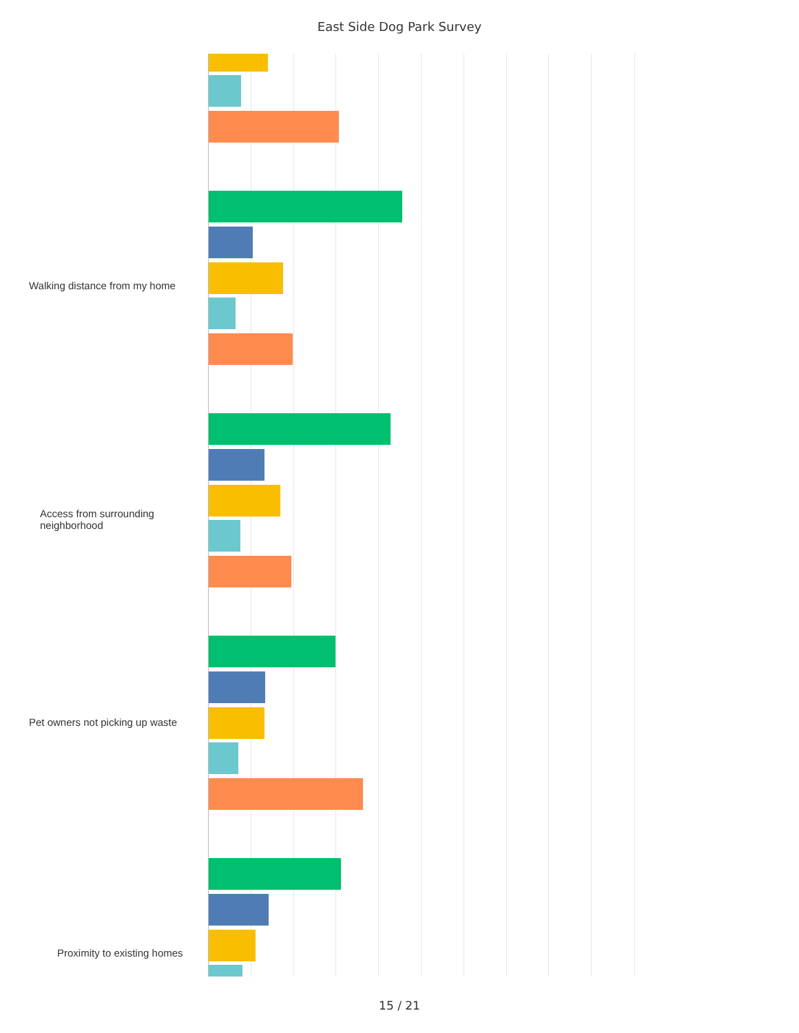East Side Dog Park Survey
Walking distance from my home
Access from surrounding neighborhood
Pet owners not picking up waste
Proximity to existing homes
15 / 21